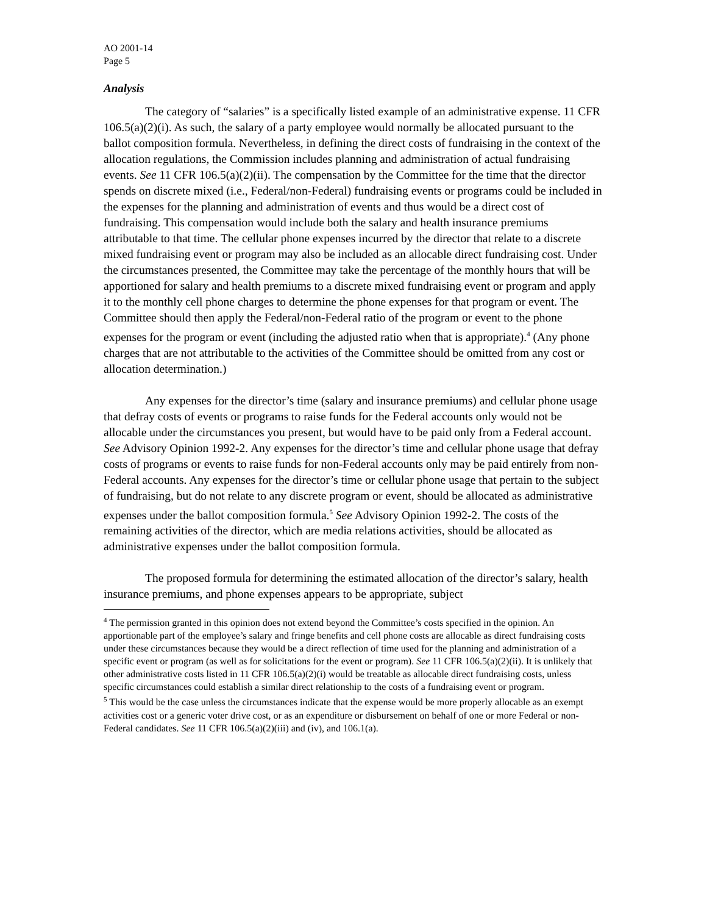AO 2001-14
Page 5
Analysis
The category of “salaries” is a specifically listed example of an administrative expense. 11 CFR 106.5(a)(2)(i). As such, the salary of a party employee would normally be allocated pursuant to the ballot composition formula. Nevertheless, in defining the direct costs of fundraising in the context of the allocation regulations, the Commission includes planning and administration of actual fundraising events. See 11 CFR 106.5(a)(2)(ii). The compensation by the Committee for the time that the director spends on discrete mixed (i.e., Federal/non-Federal) fundraising events or programs could be included in the expenses for the planning and administration of events and thus would be a direct cost of fundraising. This compensation would include both the salary and health insurance premiums attributable to that time. The cellular phone expenses incurred by the director that relate to a discrete mixed fundraising event or program may also be included as an allocable direct fundraising cost. Under the circumstances presented, the Committee may take the percentage of the monthly hours that will be apportioned for salary and health premiums to a discrete mixed fundraising event or program and apply it to the monthly cell phone charges to determine the phone expenses for that program or event. The Committee should then apply the Federal/non-Federal ratio of the program or event to the phone expenses for the program or event (including the adjusted ratio when that is appropriate).<sup>4</sup> (Any phone charges that are not attributable to the activities of the Committee should be omitted from any cost or allocation determination.)
Any expenses for the director’s time (salary and insurance premiums) and cellular phone usage that defray costs of events or programs to raise funds for the Federal accounts only would not be allocable under the circumstances you present, but would have to be paid only from a Federal account. See Advisory Opinion 1992-2. Any expenses for the director’s time and cellular phone usage that defray costs of programs or events to raise funds for non-Federal accounts only may be paid entirely from non-Federal accounts. Any expenses for the director’s time or cellular phone usage that pertain to the subject of fundraising, but do not relate to any discrete program or event, should be allocated as administrative expenses under the ballot composition formula.<sup>5</sup> See Advisory Opinion 1992-2. The costs of the remaining activities of the director, which are media relations activities, should be allocated as administrative expenses under the ballot composition formula.
The proposed formula for determining the estimated allocation of the director’s salary, health insurance premiums, and phone expenses appears to be appropriate, subject
<sup>4</sup> The permission granted in this opinion does not extend beyond the Committee’s costs specified in the opinion. An apportionable part of the employee’s salary and fringe benefits and cell phone costs are allocable as direct fundraising costs under these circumstances because they would be a direct reflection of time used for the planning and administration of a specific event or program (as well as for solicitations for the event or program). See 11 CFR 106.5(a)(2)(ii). It is unlikely that other administrative costs listed in 11 CFR 106.5(a)(2)(i) would be treatable as allocable direct fundraising costs, unless specific circumstances could establish a similar direct relationship to the costs of a fundraising event or program.
<sup>5</sup> This would be the case unless the circumstances indicate that the expense would be more properly allocable as an exempt activities cost or a generic voter drive cost, or as an expenditure or disbursement on behalf of one or more Federal or non-Federal candidates. See 11 CFR 106.5(a)(2)(iii) and (iv), and 106.1(a).